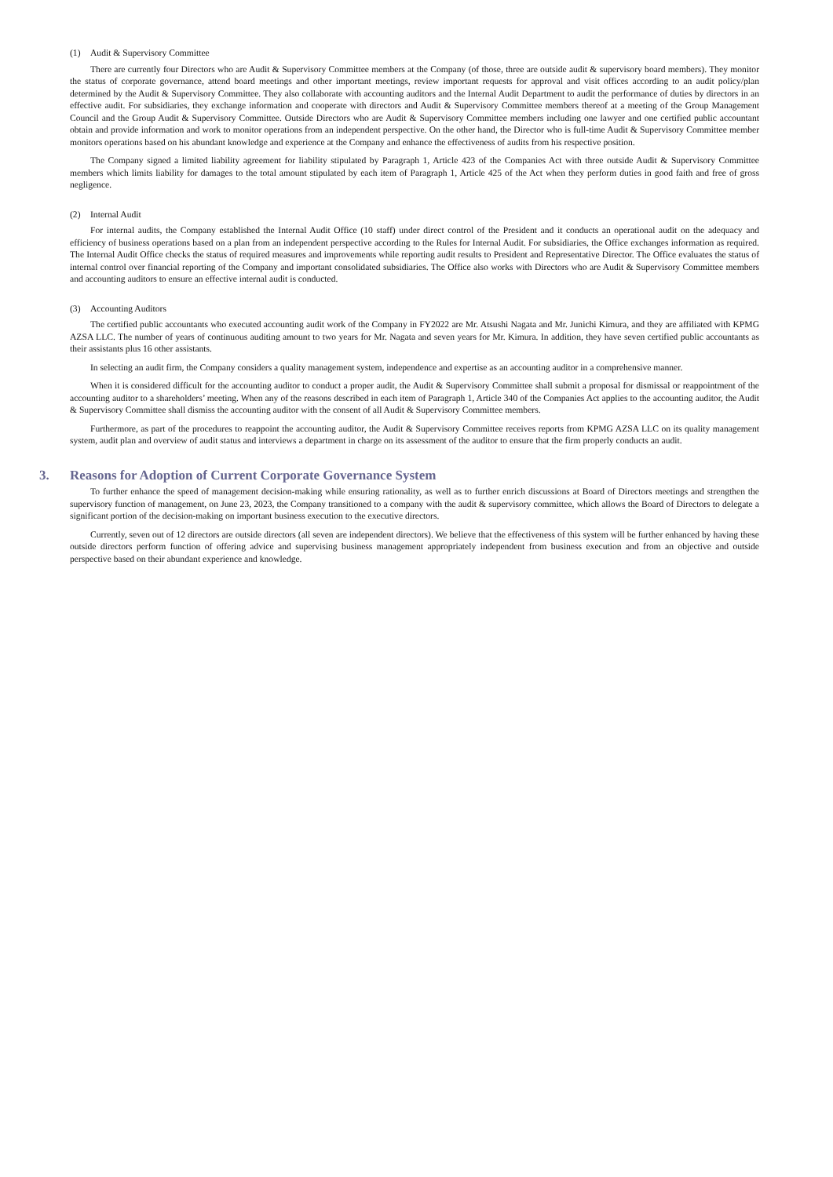(1) Audit & Supervisory Committee
There are currently four Directors who are Audit & Supervisory Committee members at the Company (of those, three are outside audit & supervisory board members). They monitor the status of corporate governance, attend board meetings and other important meetings, review important requests for approval and visit offices according to an audit policy/plan determined by the Audit & Supervisory Committee. They also collaborate with accounting auditors and the Internal Audit Department to audit the performance of duties by directors in an effective audit. For subsidiaries, they exchange information and cooperate with directors and Audit & Supervisory Committee members thereof at a meeting of the Group Management Council and the Group Audit & Supervisory Committee. Outside Directors who are Audit & Supervisory Committee members including one lawyer and one certified public accountant obtain and provide information and work to monitor operations from an independent perspective. On the other hand, the Director who is full-time Audit & Supervisory Committee member monitors operations based on his abundant knowledge and experience at the Company and enhance the effectiveness of audits from his respective position.
The Company signed a limited liability agreement for liability stipulated by Paragraph 1, Article 423 of the Companies Act with three outside Audit & Supervisory Committee members which limits liability for damages to the total amount stipulated by each item of Paragraph 1, Article 425 of the Act when they perform duties in good faith and free of gross negligence.
(2) Internal Audit
For internal audits, the Company established the Internal Audit Office (10 staff) under direct control of the President and it conducts an operational audit on the adequacy and efficiency of business operations based on a plan from an independent perspective according to the Rules for Internal Audit. For subsidiaries, the Office exchanges information as required. The Internal Audit Office checks the status of required measures and improvements while reporting audit results to President and Representative Director. The Office evaluates the status of internal control over financial reporting of the Company and important consolidated subsidiaries. The Office also works with Directors who are Audit & Supervisory Committee members and accounting auditors to ensure an effective internal audit is conducted.
(3) Accounting Auditors
The certified public accountants who executed accounting audit work of the Company in FY2022 are Mr. Atsushi Nagata and Mr. Junichi Kimura, and they are affiliated with KPMG AZSA LLC. The number of years of continuous auditing amount to two years for Mr. Nagata and seven years for Mr. Kimura. In addition, they have seven certified public accountants as their assistants plus 16 other assistants.
In selecting an audit firm, the Company considers a quality management system, independence and expertise as an accounting auditor in a comprehensive manner.
When it is considered difficult for the accounting auditor to conduct a proper audit, the Audit & Supervisory Committee shall submit a proposal for dismissal or reappointment of the accounting auditor to a shareholders’ meeting. When any of the reasons described in each item of Paragraph 1, Article 340 of the Companies Act applies to the accounting auditor, the Audit & Supervisory Committee shall dismiss the accounting auditor with the consent of all Audit & Supervisory Committee members.
Furthermore, as part of the procedures to reappoint the accounting auditor, the Audit & Supervisory Committee receives reports from KPMG AZSA LLC on its quality management system, audit plan and overview of audit status and interviews a department in charge on its assessment of the auditor to ensure that the firm properly conducts an audit.
3. Reasons for Adoption of Current Corporate Governance System
To further enhance the speed of management decision-making while ensuring rationality, as well as to further enrich discussions at Board of Directors meetings and strengthen the supervisory function of management, on June 23, 2023, the Company transitioned to a company with the audit & supervisory committee, which allows the Board of Directors to delegate a significant portion of the decision-making on important business execution to the executive directors.
Currently, seven out of 12 directors are outside directors (all seven are independent directors). We believe that the effectiveness of this system will be further enhanced by having these outside directors perform function of offering advice and supervising business management appropriately independent from business execution and from an objective and outside perspective based on their abundant experience and knowledge.